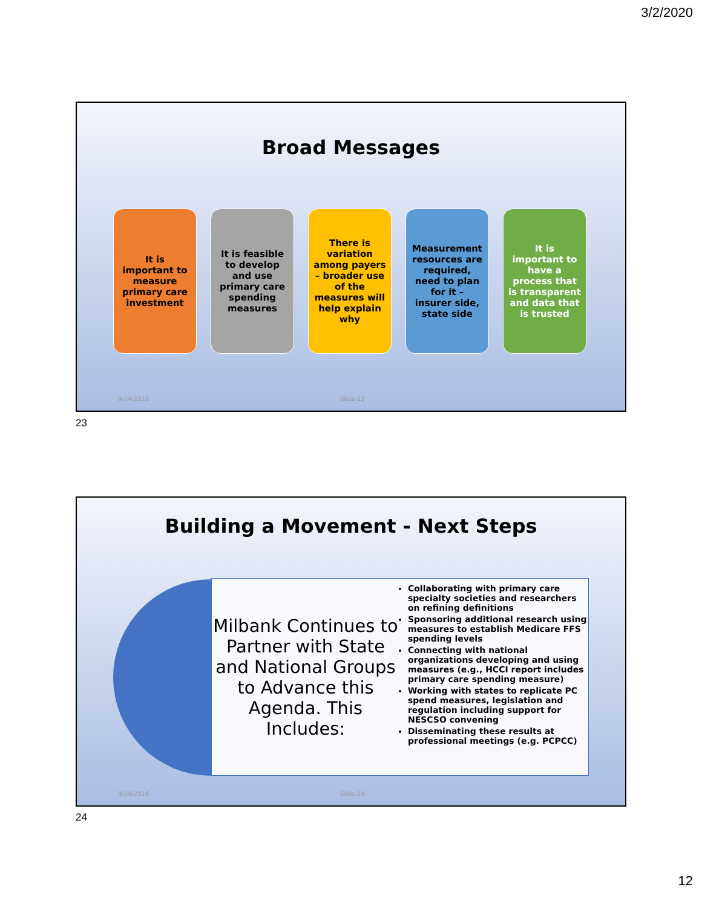3/2/2020
Broad Messages
It is important to measure primary care investment
It is feasible to develop and use primary care spending measures
There is variation among payers – broader use of the measures will help explain why
Measurement resources are required, need to plan for it – insurer side, state side
It is important to have a process that is transparent and data that is trusted
9/24/2018 Slide 23
23
Building a Movement - Next Steps
Milbank Continues to Partner with State and National Groups to Advance this Agenda. This Includes:
Collaborating with primary care specialty societies and researchers on refining definitions
Sponsoring additional research using measures to establish Medicare FFS spending levels
Connecting with national organizations developing and using measures (e.g., HCCI report includes primary care spending measure)
Working with states to replicate PC spend measures, legislation and regulation including support for NESCSO convening
Disseminating these results at professional meetings (e.g. PCPCC)
9/24/2018 Slide 24
24
12